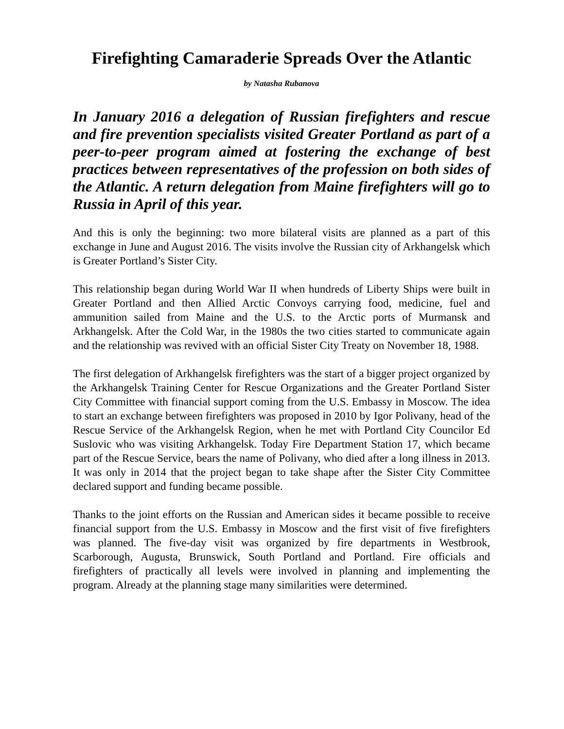Firefighting Camaraderie Spreads Over the Atlantic
by Natasha Rubanova
In January 2016 a delegation of Russian firefighters and rescue and fire prevention specialists visited Greater Portland as part of a peer-to-peer program aimed at fostering the exchange of best practices between representatives of the profession on both sides of the Atlantic. A return delegation from Maine firefighters will go to Russia in April of this year.
And this is only the beginning: two more bilateral visits are planned as a part of this exchange in June and August 2016. The visits involve the Russian city of Arkhangelsk which is Greater Portland’s Sister City.
This relationship began during World War II when hundreds of Liberty Ships were built in Greater Portland and then Allied Arctic Convoys carrying food, medicine, fuel and ammunition sailed from Maine and the U.S. to the Arctic ports of Murmansk and Arkhangelsk. After the Cold War, in the 1980s the two cities started to communicate again and the relationship was revived with an official Sister City Treaty on November 18, 1988.
The first delegation of Arkhangelsk firefighters was the start of a bigger project organized by the Arkhangelsk Training Center for Rescue Organizations and the Greater Portland Sister City Committee with financial support coming from the U.S. Embassy in Moscow. The idea to start an exchange between firefighters was proposed in 2010 by Igor Polivany, head of the Rescue Service of the Arkhangelsk Region, when he met with Portland City Councilor Ed Suslovic who was visiting Arkhangelsk. Today Fire Department Station 17, which became part of the Rescue Service, bears the name of Polivany, who died after a long illness in 2013. It was only in 2014 that the project began to take shape after the Sister City Committee declared support and funding became possible.
Thanks to the joint efforts on the Russian and American sides it became possible to receive financial support from the U.S. Embassy in Moscow and the first visit of five firefighters was planned. The five-day visit was organized by fire departments in Westbrook, Scarborough, Augusta, Brunswick, South Portland and Portland. Fire officials and firefighters of practically all levels were involved in planning and implementing the program. Already at the planning stage many similarities were determined.